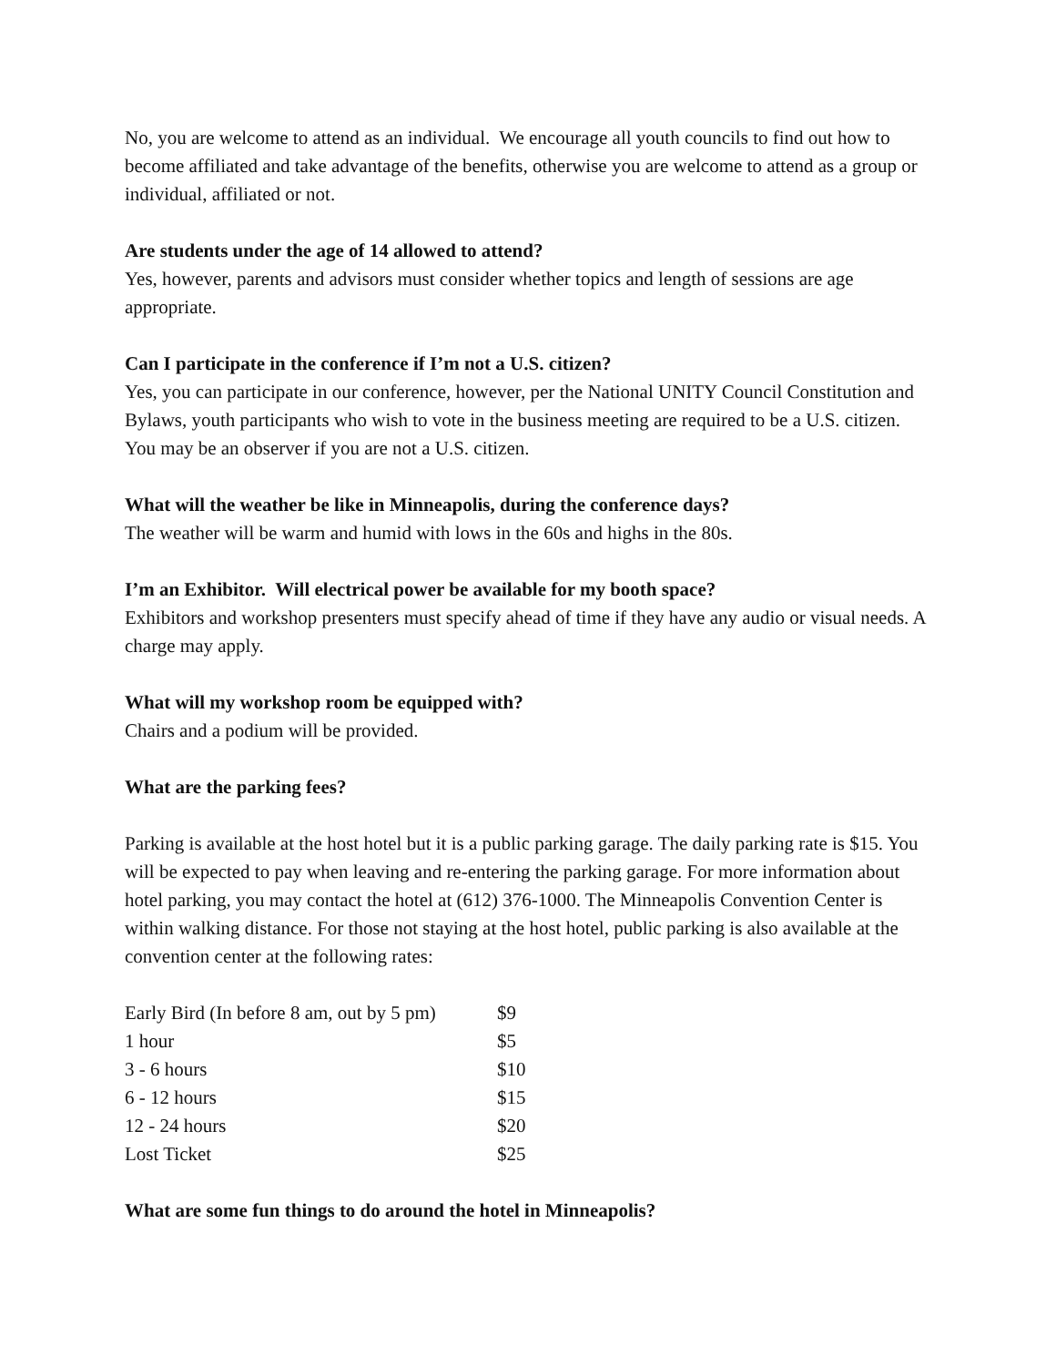No, you are welcome to attend as an individual. We encourage all youth councils to find out how to become affiliated and take advantage of the benefits, otherwise you are welcome to attend as a group or individual, affiliated or not.
Are students under the age of 14 allowed to attend?
Yes, however, parents and advisors must consider whether topics and length of sessions are age appropriate.
Can I participate in the conference if I’m not a U.S. citizen?
Yes, you can participate in our conference, however, per the National UNITY Council Constitution and Bylaws, youth participants who wish to vote in the business meeting are required to be a U.S. citizen. You may be an observer if you are not a U.S. citizen.
What will the weather be like in Minneapolis, during the conference days?
The weather will be warm and humid with lows in the 60s and highs in the 80s.
I’m an Exhibitor. Will electrical power be available for my booth space?
Exhibitors and workshop presenters must specify ahead of time if they have any audio or visual needs. A charge may apply.
What will my workshop room be equipped with?
Chairs and a podium will be provided.
What are the parking fees?
Parking is available at the host hotel but it is a public parking garage. The daily parking rate is $15. You will be expected to pay when leaving and re-entering the parking garage. For more information about hotel parking, you may contact the hotel at (612) 376-1000. The Minneapolis Convention Center is within walking distance. For those not staying at the host hotel, public parking is also available at the convention center at the following rates:
| Early Bird (In before 8 am, out by 5 pm) | $9 |
| 1 hour | $5 |
| 3 - 6 hours | $10 |
| 6 - 12 hours | $15 |
| 12 - 24 hours | $20 |
| Lost Ticket | $25 |
What are some fun things to do around the hotel in Minneapolis?